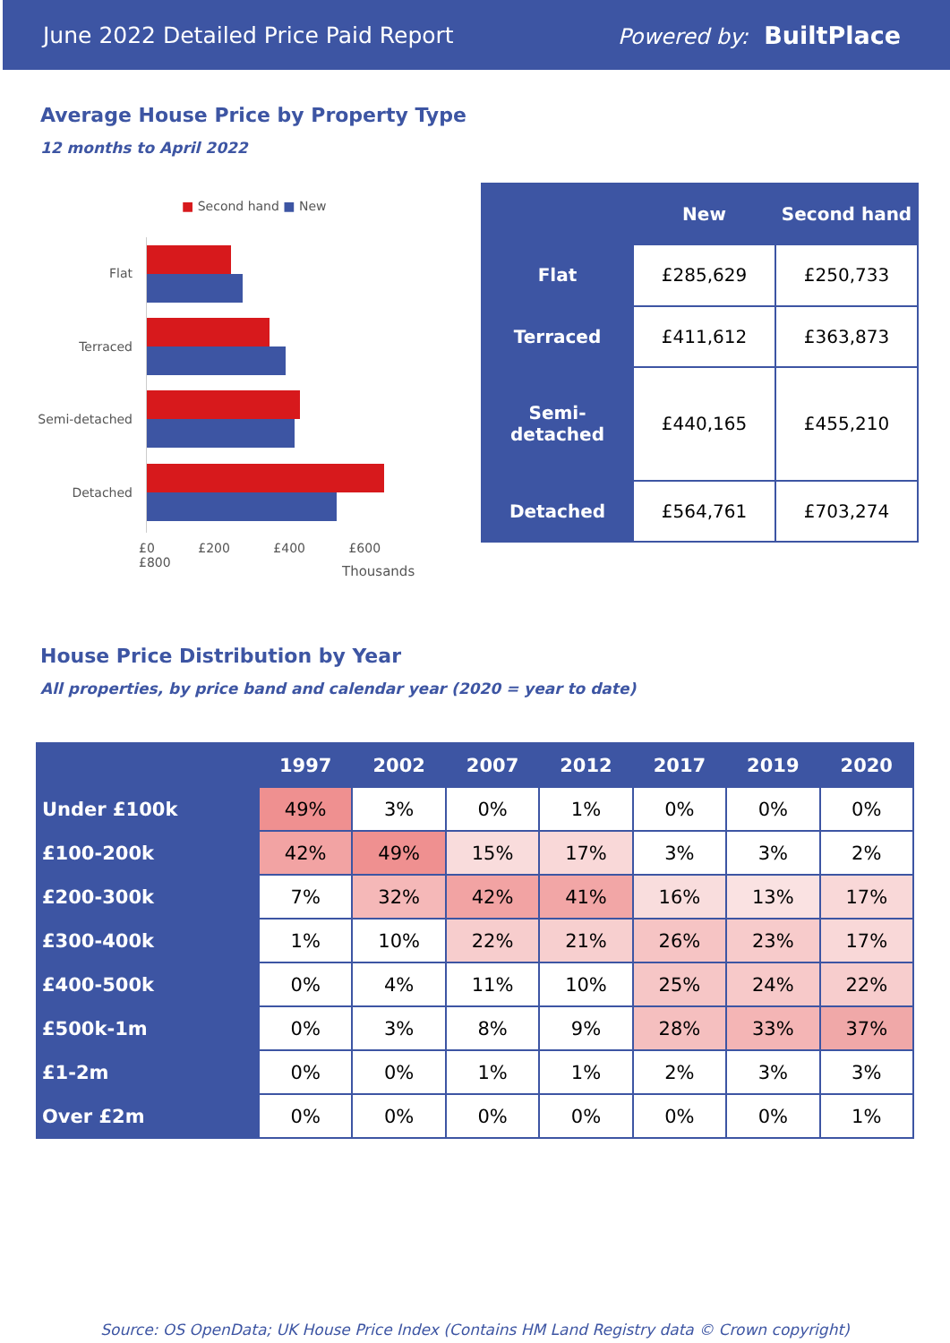June 2022 Detailed Price Paid Report Powered by: BuiltPlace
Average House Price by Property Type
12 months to April 2022
■ Second hand ■ New
Flat
Terraced
Semi-detached
Detached
£0 £200 £400 £600 £800
Thousands
| | New | Second hand |
| --- | --- | --- |
| Flat | £285,629 | £250,733 |
| Terraced | £411,612 | £363,873 |
| Semi-detached | £440,165 | £455,210 |
| Detached | £564,761 | £703,274 |
House Price Distribution by Year
All properties, by price band and calendar year (2020 = year to date)
| | 1997 | 2002 | 2007 | 2012 | 2017 | 2019 | 2020 |
| --- | --- | --- | --- | --- | --- | --- | --- |
| Under £100k | 49% | 3% | 0% | 1% | 0% | 0% | 0% |
| £100-200k | 42% | 49% | 15% | 17% | 3% | 3% | 2% |
| £200-300k | 7% | 32% | 42% | 41% | 16% | 13% | 17% |
| £300-400k | 1% | 10% | 22% | 21% | 26% | 23% | 17% |
| £400-500k | 0% | 4% | 11% | 10% | 25% | 24% | 22% |
| £500k-1m | 0% | 3% | 8% | 9% | 28% | 33% | 37% |
| £1-2m | 0% | 0% | 1% | 1% | 2% | 3% | 3% |
| Over £2m | 0% | 0% | 0% | 0% | 0% | 0% | 1% |
Source: OS OpenData; UK House Price Index (Contains HM Land Registry data © Crown copyright)